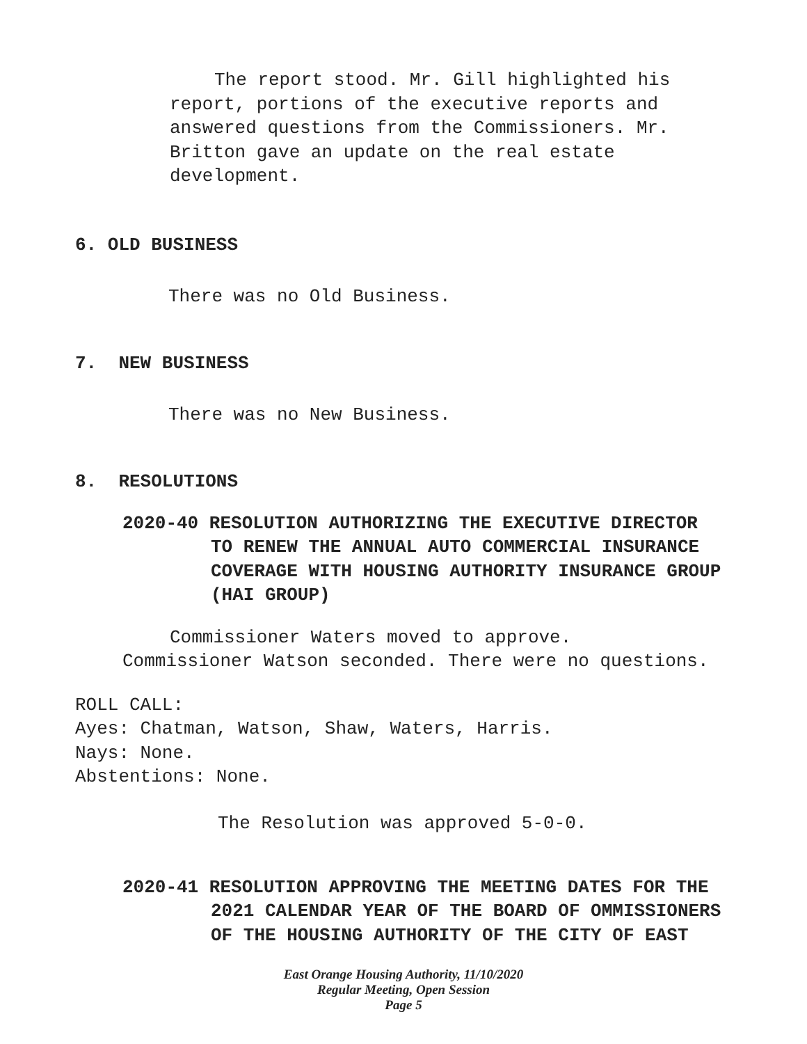The report stood. Mr. Gill highlighted his
report, portions of the executive reports and
answered questions from the Commissioners. Mr.
Britton gave an update on the real estate
development.
6. OLD BUSINESS
There was no Old Business.
7. NEW BUSINESS
There was no New Business.
8. RESOLUTIONS
2020-40 RESOLUTION AUTHORIZING THE EXECUTIVE DIRECTOR
TO RENEW THE ANNUAL AUTO COMMERCIAL INSURANCE
COVERAGE WITH HOUSING AUTHORITY INSURANCE GROUP
(HAI GROUP)
Commissioner Waters moved to approve.
Commissioner Watson seconded. There were no questions.
ROLL CALL:
Ayes: Chatman, Watson, Shaw, Waters, Harris.
Nays: None.
Abstentions: None.
The Resolution was approved 5-0-0.
2020-41 RESOLUTION APPROVING THE MEETING DATES FOR THE
2021 CALENDAR YEAR OF THE BOARD OF OMMISSIONERS
OF THE HOUSING AUTHORITY OF THE CITY OF EAST
East Orange Housing Authority, 11/10/2020
Regular Meeting, Open Session
Page 5